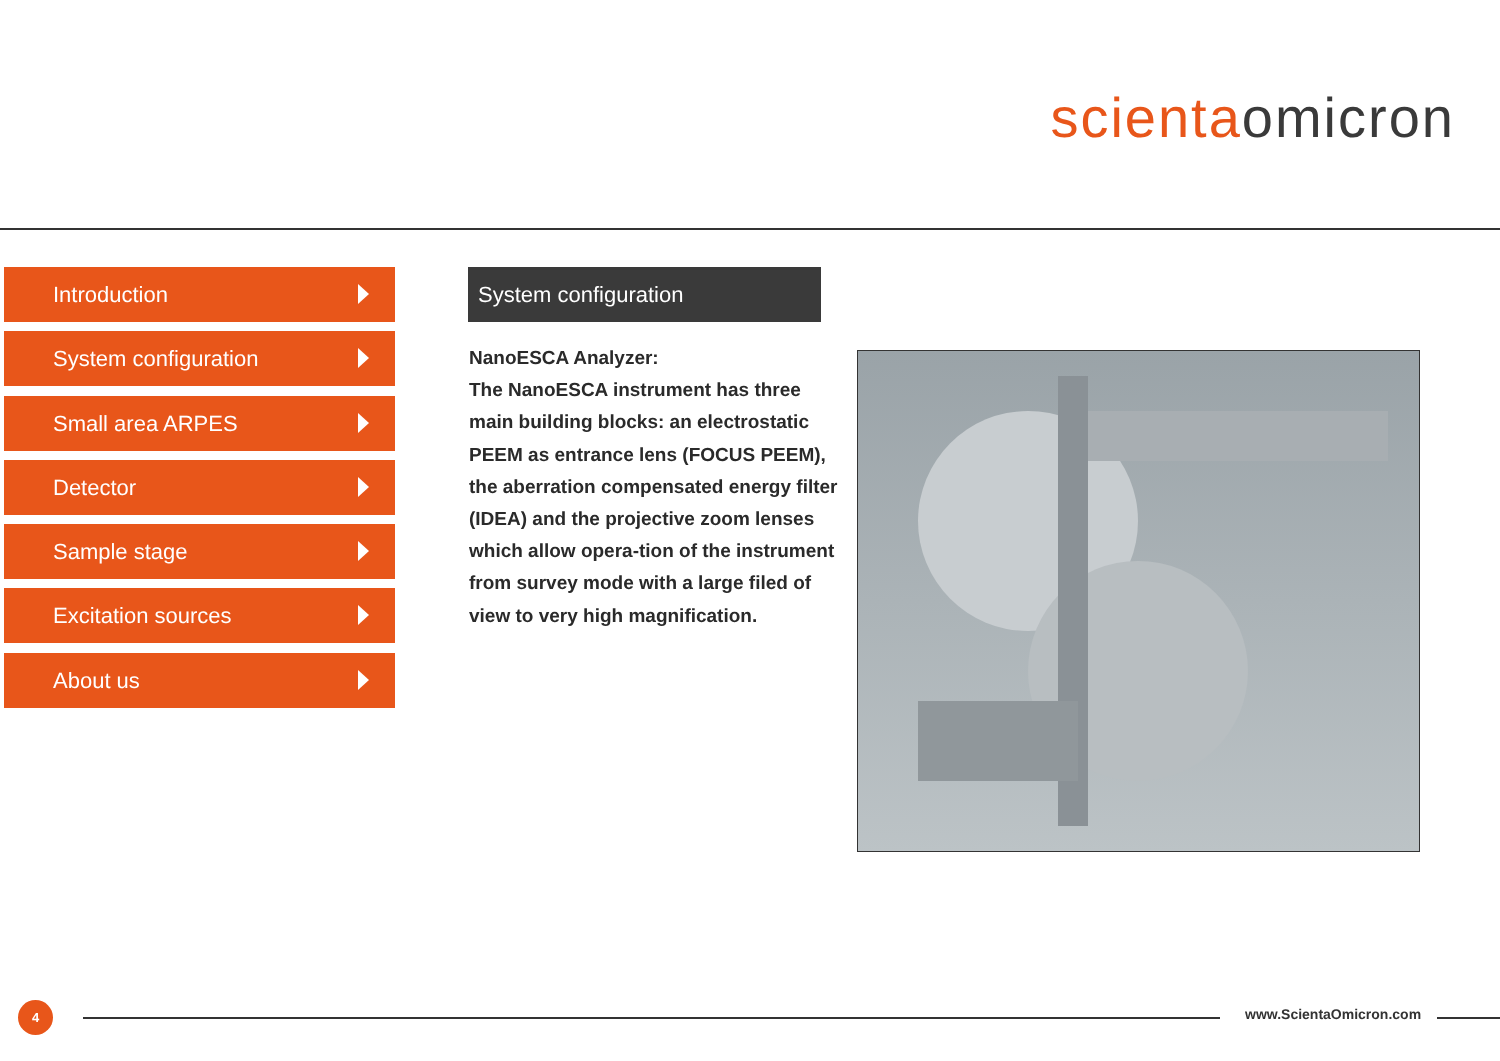scienta omicron
Introduction
System configuration
Small area ARPES
Detector
Sample stage
Excitation sources
About us
System configuration
NanoESCA Analyzer:
The NanoESCA instrument has three main building blocks: an electrostatic PEEM as entrance lens (FOCUS PEEM), the aberration compensated energy filter (IDEA) and the projective zoom lenses which allow opera-tion of the instrument from survey mode with a large filed of view to very high magnification.
4 www.ScientaOmicron.com